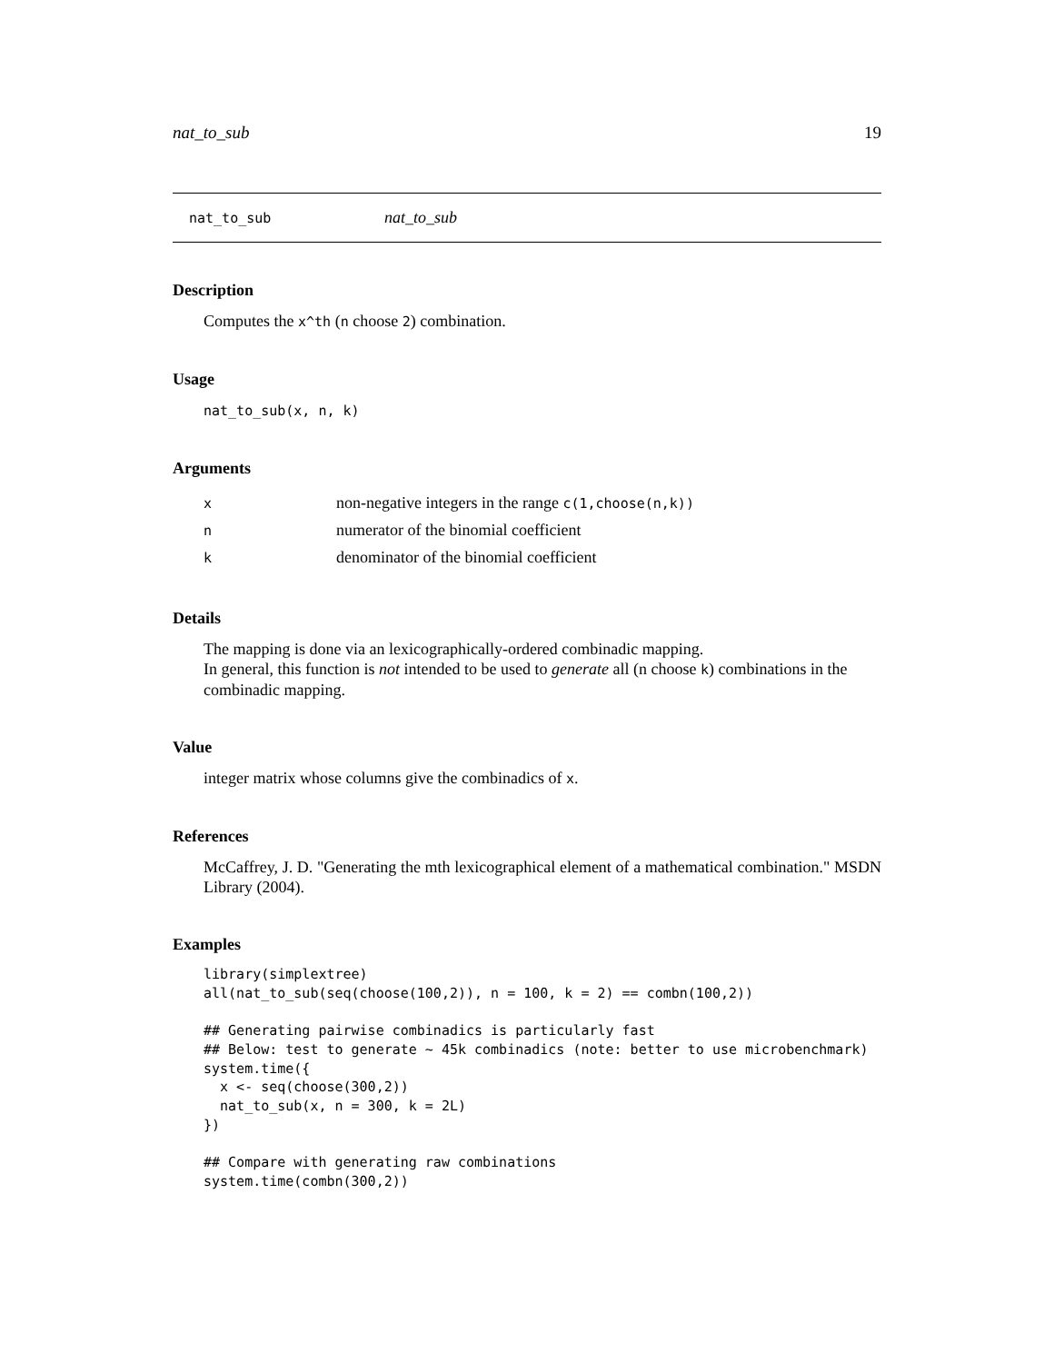nat_to_sub 19
nat_to_sub nat_to_sub
Description
Computes the x^th (n choose 2) combination.
Usage
nat_to_sub(x, n, k)
Arguments
| x | non-negative integers in the range c(1,choose(n,k)) |
| n | numerator of the binomial coefficient |
| k | denominator of the binomial coefficient |
Details
The mapping is done via an lexicographically-ordered combinadic mapping.
In general, this function is not intended to be used to generate all (n choose k) combinations in the combinadic mapping.
Value
integer matrix whose columns give the combinadics of x.
References
McCaffrey, J. D. "Generating the mth lexicographical element of a mathematical combination." MSDN Library (2004).
Examples
library(simplextree)
all(nat_to_sub(seq(choose(100,2)), n = 100, k = 2) == combn(100,2))

## Generating pairwise combinadics is particularly fast
## Below: test to generate ~ 45k combinadics (note: better to use microbenchmark)
system.time({
  x <- seq(choose(300,2))
  nat_to_sub(x, n = 300, k = 2L)
})

## Compare with generating raw combinations
system.time(combn(300,2))